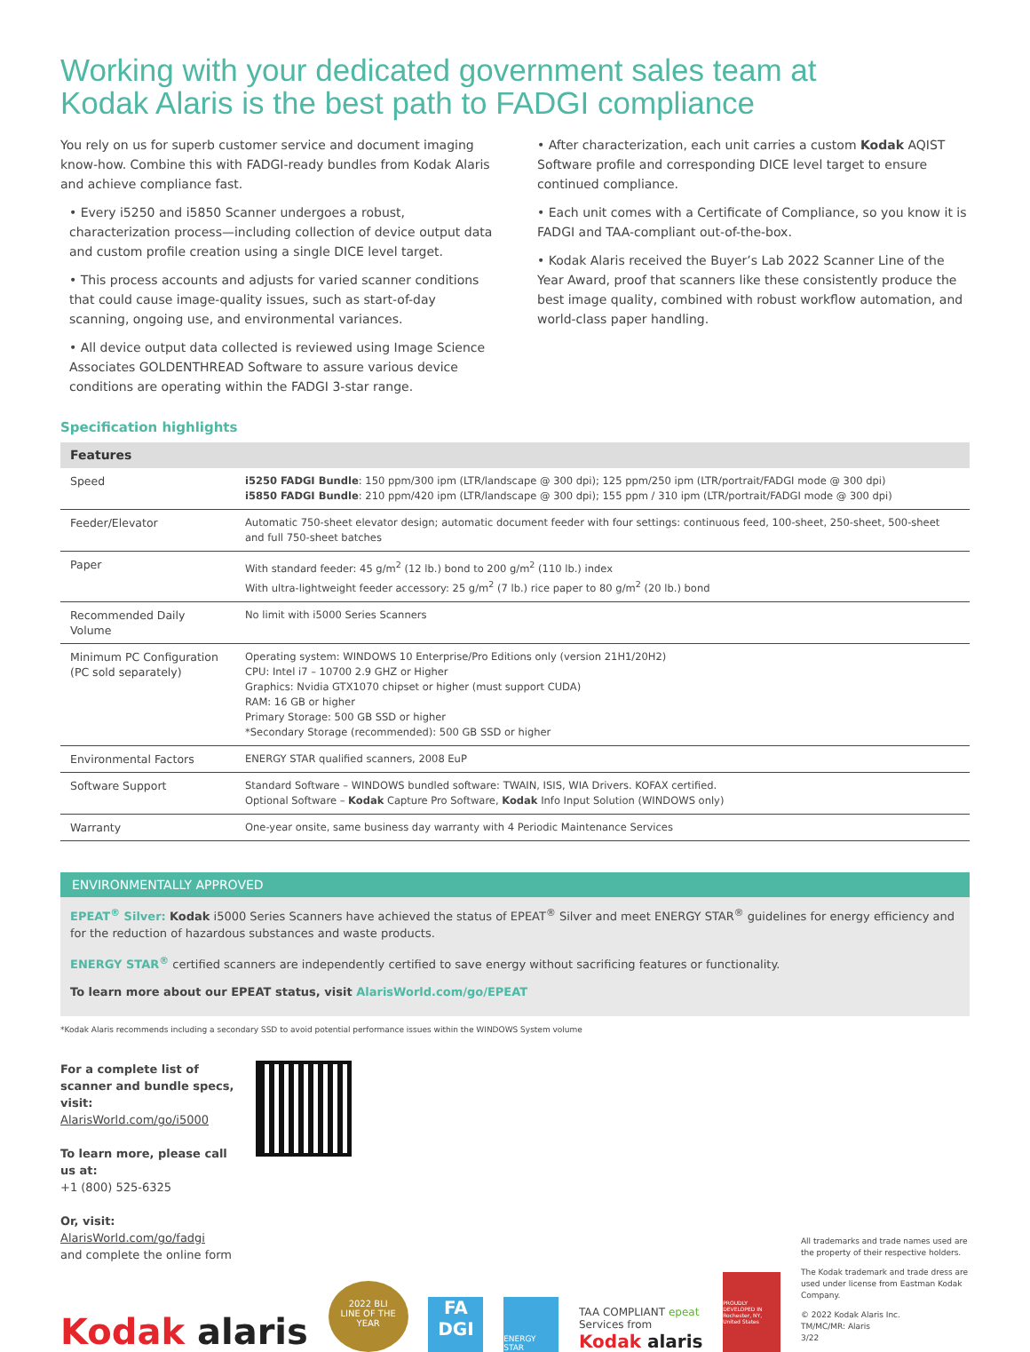Working with your dedicated government sales team at
Kodak Alaris is the best path to FADGI compliance
You rely on us for superb customer service and document imaging know-how. Combine this with FADGI-ready bundles from Kodak Alaris and achieve compliance fast.
• Every i5250 and i5850 Scanner undergoes a robust, characterization process—including collection of device output data and custom profile creation using a single DICE level target.
• This process accounts and adjusts for varied scanner conditions that could cause image-quality issues, such as start-of-day scanning, ongoing use, and environmental variances.
• All device output data collected is reviewed using Image Science Associates GOLDENTHREAD Software to assure various device conditions are operating within the FADGI 3-star range.
• After characterization, each unit carries a custom Kodak AQIST Software profile and corresponding DICE level target to ensure continued compliance.
• Each unit comes with a Certificate of Compliance, so you know it is FADGI and TAA-compliant out-of-the-box.
• Kodak Alaris received the Buyer’s Lab 2022 Scanner Line of the Year Award, proof that scanners like these consistently produce the best image quality, combined with robust workflow automation, and world-class paper handling.
Specification highlights
| Features | |
| --- | --- |
| Speed | i5250 FADGI Bundle : 150 ppm/300 ipm (LTR/landscape @ 300 dpi); 125 ppm/250 ipm (LTR/portrait/FADGI mode @ 300 dpi) i5850 FADGI Bundle : 210 ppm/420 ipm (LTR/landscape @ 300 dpi); 155 ppm / 310 ipm (LTR/portrait/FADGI mode @ 300 dpi) |
| Feeder/Elevator | Automatic 750-sheet elevator design; automatic document feeder with four settings: continuous feed, 100-sheet, 250-sheet, 500-sheet and full 750-sheet batches |
| Paper | With standard feeder: 45 g/m<sup>2</sup> (12 lb.) bond to 200 g/m<sup>2</sup> (110 lb.) index With ultra-lightweight feeder accessory: 25 g/m<sup>2</sup> (7 lb.) rice paper to 80 g/m<sup>2</sup> (20 lb.) bond |
| Recommended Daily Volume | No limit with i5000 Series Scanners |
| Minimum PC Configuration (PC sold separately) | Operating system: WINDOWS 10 Enterprise/Pro Editions only (version 21H1/20H2) CPU: Intel i7 – 10700 2.9 GHZ or Higher Graphics: Nvidia GTX1070 chipset or higher (must support CUDA) RAM: 16 GB or higher Primary Storage: 500 GB SSD or higher *Secondary Storage (recommended): 500 GB SSD or higher |
| Environmental Factors | ENERGY STAR qualified scanners, 2008 EuP |
| Software Support | Standard Software – WINDOWS bundled software: TWAIN, ISIS, WIA Drivers. KOFAX certified. Optional Software – Kodak Capture Pro Software, Kodak Info Input Solution (WINDOWS only) |
| Warranty | One-year onsite, same business day warranty with 4 Periodic Maintenance Services |
ENVIRONMENTALLY APPROVED
EPEAT<sup>®</sup> Silver: Kodak i5000 Series Scanners have achieved the status of EPEAT<sup>®</sup> Silver and meet ENERGY STAR<sup>®</sup> guidelines for energy efficiency and for the reduction of hazardous substances and waste products.
ENERGY STAR<sup>®</sup> certified scanners are independently certified to save energy without sacrificing features or functionality.
To learn more about our EPEAT status, visit AlarisWorld.com/go/EPEAT
*Kodak Alaris recommends including a secondary SSD to avoid potential performance issues within the WINDOWS System volume
For a complete list of scanner and bundle specs, visit:
AlarisWorld.com/go/i5000
To learn more, please call us at:
+1 (800) 525-6325
Or, visit:
AlarisWorld.com/go/fadgi
and complete the online form
Kodak alaris
2022 BLI
LINE OF THE YEAR
FA
DGI
ENERGY STAR
TAA COMPLIANT epeat
Services from
Kodak alaris
PROUDLY DEVELOPED IN Rochester, NY, United States
All trademarks and trade names used are the property of their respective holders.
The Kodak trademark and trade dress are used under license from Eastman Kodak Company.
© 2022 Kodak Alaris Inc.
TM/MC/MR: Alaris
3/22